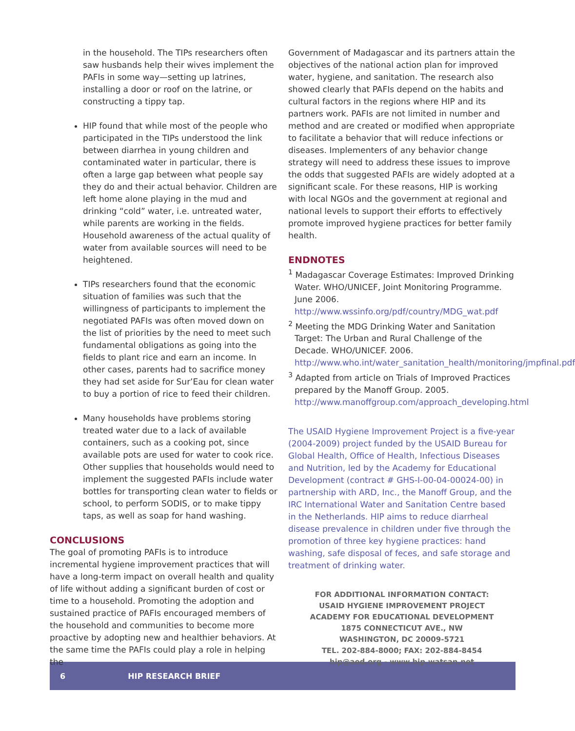in the household. The TIPs researchers often saw husbands help their wives implement the PAFIs in some way—setting up latrines, installing a door or roof on the latrine, or constructing a tippy tap.
HIP found that while most of the people who participated in the TIPs understood the link between diarrhea in young children and contaminated water in particular, there is often a large gap between what people say they do and their actual behavior. Children are left home alone playing in the mud and drinking “cold” water, i.e. untreated water, while parents are working in the fields. Household awareness of the actual quality of water from available sources will need to be heightened.
TIPs researchers found that the economic situation of families was such that the willingness of participants to implement the negotiated PAFIs was often moved down on the list of priorities by the need to meet such fundamental obligations as going into the fields to plant rice and earn an income. In other cases, parents had to sacrifice money they had set aside for Sur’Eau for clean water to buy a portion of rice to feed their children.
Many households have problems storing treated water due to a lack of available containers, such as a cooking pot, since available pots are used for water to cook rice. Other supplies that households would need to implement the suggested PAFIs include water bottles for transporting clean water to fields or school, to perform SODIS, or to make tippy taps, as well as soap for hand washing.
CONCLUSIONS
The goal of promoting PAFIs is to introduce incremental hygiene improvement practices that will have a long-term impact on overall health and quality of life without adding a significant burden of cost or time to a household. Promoting the adoption and sustained practice of PAFIs encouraged members of the household and communities to become more proactive by adopting new and healthier behaviors. At the same time the PAFIs could play a role in helping the
Government of Madagascar and its partners attain the objectives of the national action plan for improved water, hygiene, and sanitation. The research also showed clearly that PAFIs depend on the habits and cultural factors in the regions where HIP and its partners work. PAFIs are not limited in number and method and are created or modified when appropriate to facilitate a behavior that will reduce infections or diseases. Implementers of any behavior change strategy will need to address these issues to improve the odds that suggested PAFIs are widely adopted at a significant scale. For these reasons, HIP is working with local NGOs and the government at regional and national levels to support their efforts to effectively promote improved hygiene practices for better family health.
ENDNOTES
<sup>1</sup> Madagascar Coverage Estimates: Improved Drinking Water. WHO/UNICEF, Joint Monitoring Programme. June 2006. http://www.wssinfo.org/pdf/country/MDG_wat.pdf
<sup>2</sup> Meeting the MDG Drinking Water and Sanitation Target: The Urban and Rural Challenge of the Decade. WHO/UNICEF. 2006. http://www.who.int/water_sanitation_health/monitoring/jmpfinal.pdf
<sup>3</sup> Adapted from article on Trials of Improved Practices prepared by the Manoff Group. 2005. http://www.manoffgroup.com/approach_developing.html
The USAID Hygiene Improvement Project is a five-year (2004-2009) project funded by the USAID Bureau for Global Health, Office of Health, Infectious Diseases and Nutrition, led by the Academy for Educational Development (contract # GHS-I-00-04-00024-00) in partnership with ARD, Inc., the Manoff Group, and the IRC International Water and Sanitation Centre based in the Netherlands. HIP aims to reduce diarrheal disease prevalence in children under five through the promotion of three key hygiene practices: hand washing, safe disposal of feces, and safe storage and treatment of drinking water.
FOR ADDITIONAL INFORMATION CONTACT:
USAID HYGIENE IMPROVEMENT PROJECT
ACADEMY FOR EDUCATIONAL DEVELOPMENT
1875 CONNECTICUT AVE., NW
WASHINGTON, DC 20009-5721
TEL. 202-884-8000; FAX: 202-884-8454
hip@aed.org - www.hip.watsan.net
6 HIP RESEARCH BRIEF